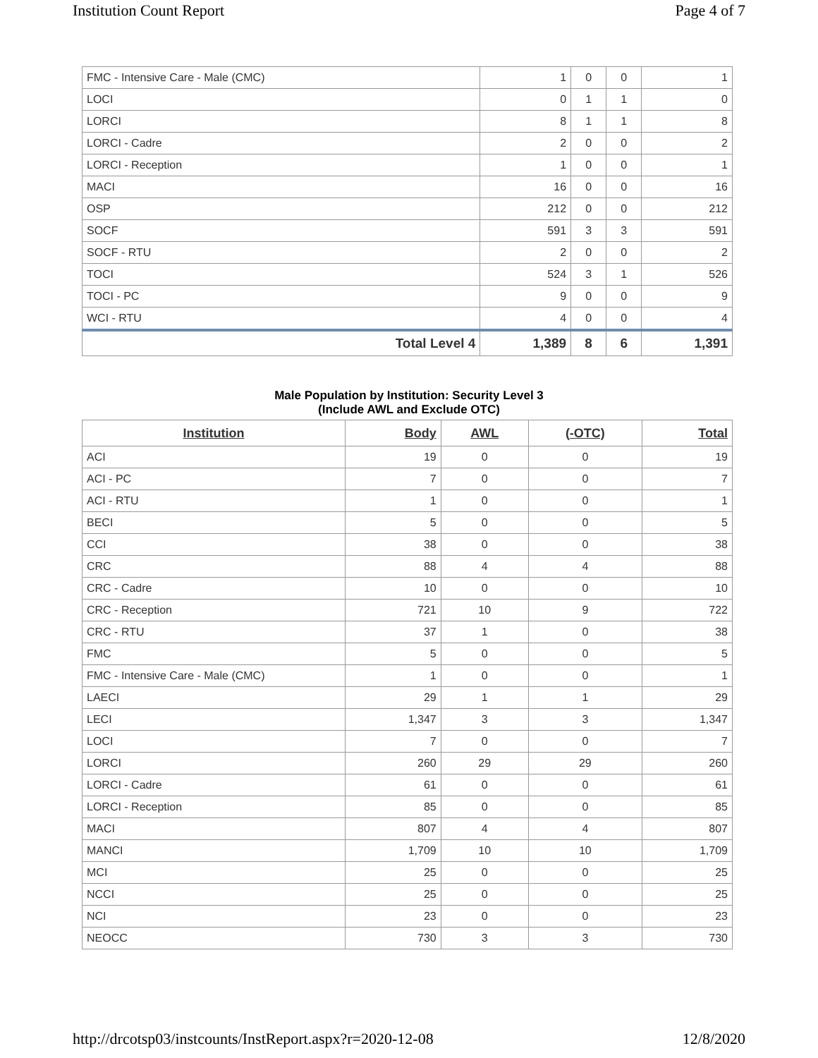Institution Count Report Page 4 of 7
| FMC - Intensive Care - Male (CMC) | 1 | 0 | 0 | 1 |
| LOCI | 0 | 1 | 1 | 0 |
| LORCI | 8 | 1 | 1 | 8 |
| LORCI - Cadre | 2 | 0 | 0 | 2 |
| LORCI - Reception | 1 | 0 | 0 | 1 |
| MACI | 16 | 0 | 0 | 16 |
| OSP | 212 | 0 | 0 | 212 |
| SOCF | 591 | 3 | 3 | 591 |
| SOCF - RTU | 2 | 0 | 0 | 2 |
| TOCI | 524 | 3 | 1 | 526 |
| TOCI - PC | 9 | 0 | 0 | 9 |
| WCI - RTU | 4 | 0 | 0 | 4 |
| Total Level 4 | 1,389 | 8 | 6 | 1,391 |
Male Population by Institution: Security Level 3
(Include AWL and Exclude OTC)
| Institution | Body | AWL | (-OTC) | Total |
| --- | --- | --- | --- | --- |
| ACI | 19 | 0 | 0 | 19 |
| ACI - PC | 7 | 0 | 0 | 7 |
| ACI - RTU | 1 | 0 | 0 | 1 |
| BECI | 5 | 0 | 0 | 5 |
| CCI | 38 | 0 | 0 | 38 |
| CRC | 88 | 4 | 4 | 88 |
| CRC - Cadre | 10 | 0 | 0 | 10 |
| CRC - Reception | 721 | 10 | 9 | 722 |
| CRC - RTU | 37 | 1 | 0 | 38 |
| FMC | 5 | 0 | 0 | 5 |
| FMC - Intensive Care - Male (CMC) | 1 | 0 | 0 | 1 |
| LAECI | 29 | 1 | 1 | 29 |
| LECI | 1,347 | 3 | 3 | 1,347 |
| LOCI | 7 | 0 | 0 | 7 |
| LORCI | 260 | 29 | 29 | 260 |
| LORCI - Cadre | 61 | 0 | 0 | 61 |
| LORCI - Reception | 85 | 0 | 0 | 85 |
| MACI | 807 | 4 | 4 | 807 |
| MANCI | 1,709 | 10 | 10 | 1,709 |
| MCI | 25 | 0 | 0 | 25 |
| NCCI | 25 | 0 | 0 | 25 |
| NCI | 23 | 0 | 0 | 23 |
| NEOCC | 730 | 3 | 3 | 730 |
http://drcotsp03/instcounts/InstReport.aspx?r=2020-12-08 12/8/2020